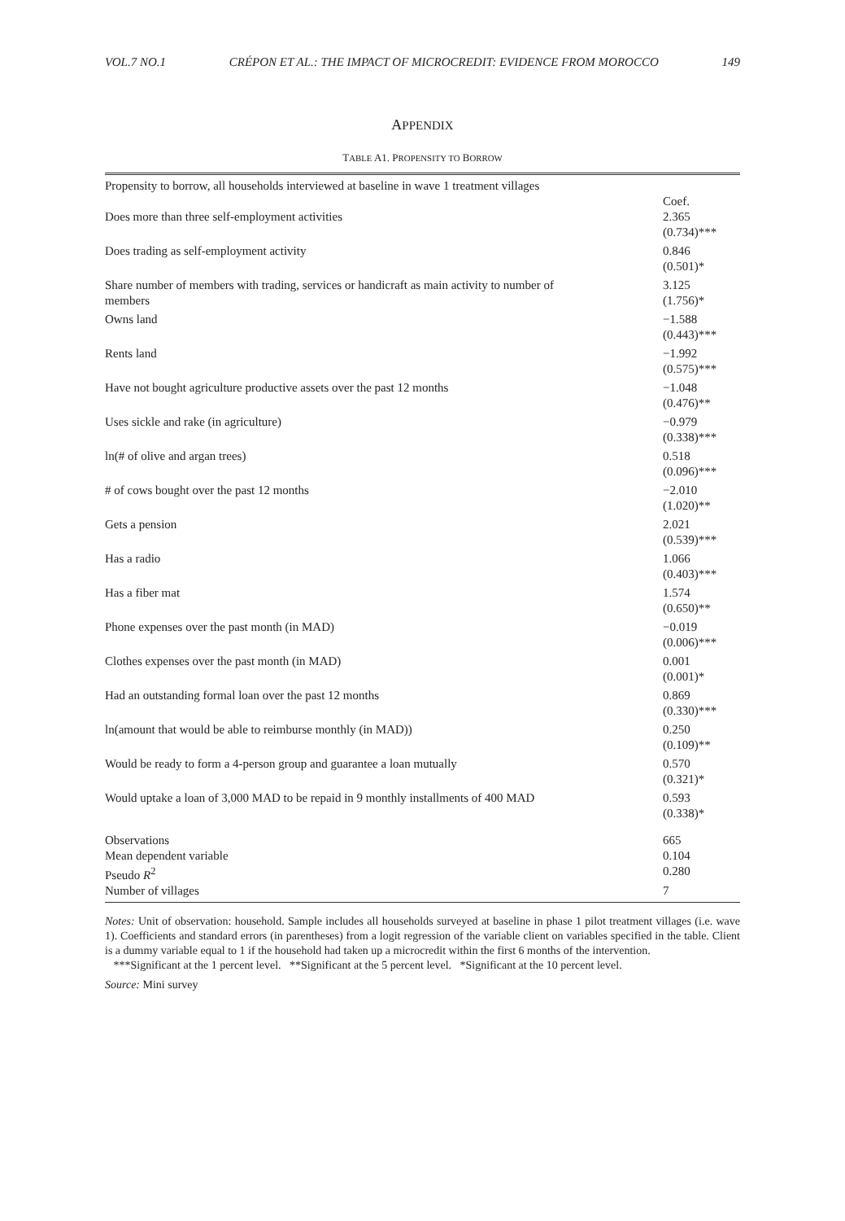VOL.7 NO.1 CRÉPON ET AL.: THE IMPACT OF MICROCREDIT: EVIDENCE FROM MOROCCO 149
APPENDIX
TABLE A1. PROPENSITY TO BORROW
| Propensity to borrow, all households interviewed at baseline in wave 1 treatment villages | |
| | Coef. |
| Does more than three self-employment activities | 2.365 (0.734)*** |
| Does trading as self-employment activity | 0.846 (0.501)* |
| Share number of members with trading, services or handicraft as main activity to number of members | 3.125 (1.756)* |
| Owns land | −1.588 (0.443)*** |
| Rents land | −1.992 (0.575)*** |
| Have not bought agriculture productive assets over the past 12 months | −1.048 (0.476)** |
| Uses sickle and rake (in agriculture) | −0.979 (0.338)*** |
| ln(# of olive and argan trees) | 0.518 (0.096)*** |
| # of cows bought over the past 12 months | −2.010 (1.020)** |
| Gets a pension | 2.021 (0.539)*** |
| Has a radio | 1.066 (0.403)*** |
| Has a fiber mat | 1.574 (0.650)** |
| Phone expenses over the past month (in MAD) | −0.019 (0.006)*** |
| Clothes expenses over the past month (in MAD) | 0.001 (0.001)* |
| Had an outstanding formal loan over the past 12 months | 0.869 (0.330)*** |
| ln(amount that would be able to reimburse monthly (in MAD)) | 0.250 (0.109)** |
| Would be ready to form a 4-person group and guarantee a loan mutually | 0.570 (0.321)* |
| Would uptake a loan of 3,000 MAD to be repaid in 9 monthly installments of 400 MAD | 0.593 (0.338)* |
| Observations | 665 |
| Mean dependent variable | 0.104 |
| Pseudo R<sup>2</sup> | 0.280 |
| Number of villages | 7 |
Notes: Unit of observation: household. Sample includes all households surveyed at baseline in phase 1 pilot treatment villages (i.e. wave 1). Coefficients and standard errors (in parentheses) from a logit regression of the variable client on variables specified in the table. Client is a dummy variable equal to 1 if the household had taken up a microcredit within the first 6 months of the intervention.
***Significant at the 1 percent level. **Significant at the 5 percent level. *Significant at the 10 percent level.
Source: Mini survey